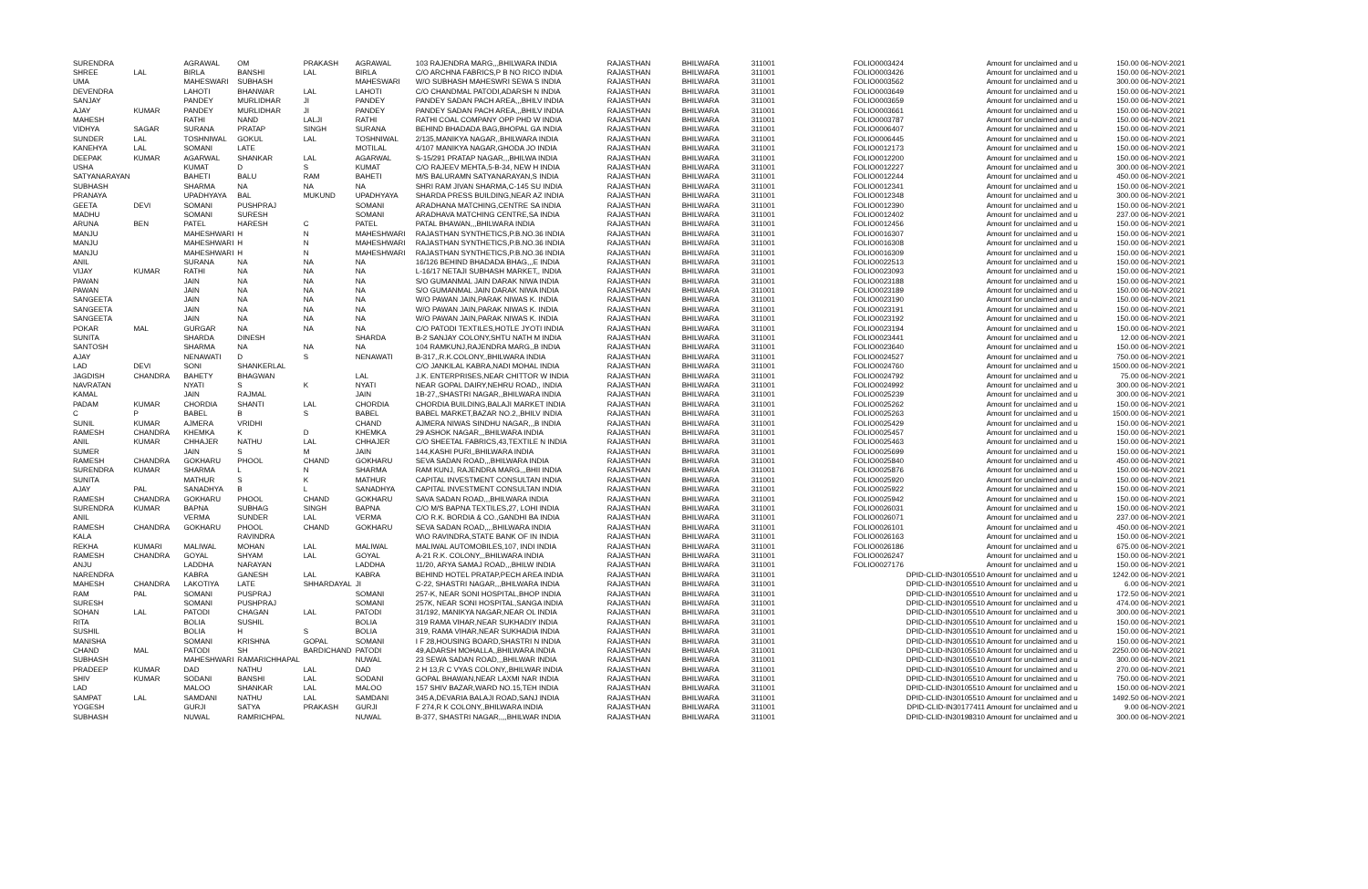| SURENDRA | | AGRAWAL | OM | PRAKASH | AGRAWAL | 103 RAJENDRA MARG,,,BHILWARA INDIA | RAJASTHAN | BHILWARA | 311001 | FOLIO0003424 | Amount for unclaimed and u | 150.00 06-NOV-2021 |
| SHREE | LAL | BIRLA | BANSHI | LAL | BIRLA | C/O ARCHNA FABRICS,P B NO RICO INDIA | RAJASTHAN | BHILWARA | 311001 | FOLIO0003426 | Amount for unclaimed and u | 150.00 06-NOV-2021 |
| UMA | | MAHESWARI | SUBHASH | | MAHESWARI | W/O SUBHASH MAHESWRI SEWA S INDIA | RAJASTHAN | BHILWARA | 311001 | FOLIO0003562 | Amount for unclaimed and u | 300.00 06-NOV-2021 |
| DEVENDRA | | LAHOTI | BHANWAR | LAL | LAHOTI | C/O CHANDMAL PATODI,ADARSH N INDIA | RAJASTHAN | BHILWARA | 311001 | FOLIO0003649 | Amount for unclaimed and u | 150.00 06-NOV-2021 |
| SANJAY | | PANDEY | MURLIDHAR | JI | PANDEY | PANDEY SADAN PACH AREA,,,BHILV INDIA | RAJASTHAN | BHILWARA | 311001 | FOLIO0003659 | Amount for unclaimed and u | 150.00 06-NOV-2021 |
| AJAY | KUMAR | PANDEY | MURLIDHAR | JI | PANDEY | PANDEY SADAN PACH AREA,,,BHILV INDIA | RAJASTHAN | BHILWARA | 311001 | FOLIO0003661 | Amount for unclaimed and u | 150.00 06-NOV-2021 |
| MAHESH | | RATHI | NAND | LALJI | RATHI | RATHI COAL COMPANY OPP PHD W INDIA | RAJASTHAN | BHILWARA | 311001 | FOLIO0003787 | Amount for unclaimed and u | 150.00 06-NOV-2021 |
| VIDHYA | SAGAR | SURANA | PRATAP | SINGH | SURANA | BEHIND BHADADA BAG,BHOPAL GA INDIA | RAJASTHAN | BHILWARA | 311001 | FOLIO0006407 | Amount for unclaimed and u | 150.00 06-NOV-2021 |
| SUNDER | LAL | TOSHNIWAL | GOKUL | LAL | TOSHNIWAL | 2/135,MANIKYA NAGAR,,BHILWARA INDIA | RAJASTHAN | BHILWARA | 311001 | FOLIO0006445 | Amount for unclaimed and u | 150.00 06-NOV-2021 |
| KANEHYA | LAL | SOMANI | LATE | | MOTILAL | 4/107 MANIKYA NAGAR,GHODA JO INDIA | RAJASTHAN | BHILWARA | 311001 | FOLIO0012173 | Amount for unclaimed and u | 150.00 06-NOV-2021 |
| DEEPAK | KUMAR | AGARWAL | SHANKAR | LAL | AGARWAL | S-15/291 PRATAP NAGAR,,,BHILWA INDIA | RAJASTHAN | BHILWARA | 311001 | FOLIO0012200 | Amount for unclaimed and u | 150.00 06-NOV-2021 |
| USHA | | KUMAT | D | S | KUMAT | C/O RAJEEV MEHTA,5-B-34, NEW H INDIA | RAJASTHAN | BHILWARA | 311001 | FOLIO0012227 | Amount for unclaimed and u | 300.00 06-NOV-2021 |
| SATYANARAYAN | | BAHETI | BALU | RAM | BAHETI | M/S BALURAMN SATYANARAYAN,S INDIA | RAJASTHAN | BHILWARA | 311001 | FOLIO0012244 | Amount for unclaimed and u | 450.00 06-NOV-2021 |
| SUBHASH | | SHARMA | NA | NA | NA | SHRI RAM JIVAN SHARMA,C-145 SU INDIA | RAJASTHAN | BHILWARA | 311001 | FOLIO0012341 | Amount for unclaimed and u | 150.00 06-NOV-2021 |
| PRANAYA | | UPADHYAYA | BAL | MUKUND | UPADHYAYA | SHARDA PRESS BUILDING,NEAR AZ INDIA | RAJASTHAN | BHILWARA | 311001 | FOLIO0012348 | Amount for unclaimed and u | 300.00 06-NOV-2021 |
| GEETA | DEVI | SOMANI | PUSHPRAJ | | SOMANI | ARADHANA MATCHING,CENTRE SA INDIA | RAJASTHAN | BHILWARA | 311001 | FOLIO0012390 | Amount for unclaimed and u | 150.00 06-NOV-2021 |
| MADHU | | SOMANI | SURESH | | SOMANI | ARADHAVA MATCHING CENTRE,SA INDIA | RAJASTHAN | BHILWARA | 311001 | FOLIO0012402 | Amount for unclaimed and u | 237.00 06-NOV-2021 |
| ARUNA | BEN | PATEL | HARESH | C | PATEL | PATAL BHAWAN,,,BHILWARA INDIA | RAJASTHAN | BHILWARA | 311001 | FOLIO0012456 | Amount for unclaimed and u | 150.00 06-NOV-2021 |
| MANJU | | MAHESHWARI | H | N | MAHESHWARI | RAJASTHAN SYNTHETICS,P.B.NO.36 INDIA | RAJASTHAN | BHILWARA | 311001 | FOLIO0016307 | Amount for unclaimed and u | 150.00 06-NOV-2021 |
| MANJU | | MAHESHWARI | H | N | MAHESHWARI | RAJASTHAN SYNTHETICS,P.B.NO.36 INDIA | RAJASTHAN | BHILWARA | 311001 | FOLIO0016308 | Amount for unclaimed and u | 150.00 06-NOV-2021 |
| MANJU | | MAHESHWARI | H | N | MAHESHWARI | RAJASTHAN SYNTHETICS,P.B.NO.36 INDIA | RAJASTHAN | BHILWARA | 311001 | FOLIO0016309 | Amount for unclaimed and u | 150.00 06-NOV-2021 |
| ANIL | | SURANA | NA | NA | NA | 16/126 BEHIND BHADADA BHAG,,,E INDIA | RAJASTHAN | BHILWARA | 311001 | FOLIO0022513 | Amount for unclaimed and u | 150.00 06-NOV-2021 |
| VIJAY | KUMAR | RATHI | NA | NA | NA | L-16/17 NETAJI SUBHASH MARKET,, INDIA | RAJASTHAN | BHILWARA | 311001 | FOLIO0023093 | Amount for unclaimed and u | 150.00 06-NOV-2021 |
| PAWAN | | JAIN | NA | NA | NA | S/O GUMANMAL JAIN DARAK NIWA INDIA | RAJASTHAN | BHILWARA | 311001 | FOLIO0023188 | Amount for unclaimed and u | 150.00 06-NOV-2021 |
| PAWAN | | JAIN | NA | NA | NA | S/O GUMANMAL JAIN DARAK NIWA INDIA | RAJASTHAN | BHILWARA | 311001 | FOLIO0023189 | Amount for unclaimed and u | 150.00 06-NOV-2021 |
| SANGEETA | | JAIN | NA | NA | NA | W/O PAWAN JAIN,PARAK NIWAS K. INDIA | RAJASTHAN | BHILWARA | 311001 | FOLIO0023190 | Amount for unclaimed and u | 150.00 06-NOV-2021 |
| SANGEETA | | JAIN | NA | NA | NA | W/O PAWAN JAIN,PARAK NIWAS K. INDIA | RAJASTHAN | BHILWARA | 311001 | FOLIO0023191 | Amount for unclaimed and u | 150.00 06-NOV-2021 |
| SANGEETA | | JAIN | NA | NA | NA | W/O PAWAN JAIN,PARAK NIWAS K. INDIA | RAJASTHAN | BHILWARA | 311001 | FOLIO0023192 | Amount for unclaimed and u | 150.00 06-NOV-2021 |
| POKAR | MAL | GURGAR | NA | NA | NA | C/O PATODI TEXTILES,HOTLE JYOTI INDIA | RAJASTHAN | BHILWARA | 311001 | FOLIO0023194 | Amount for unclaimed and u | 150.00 06-NOV-2021 |
| SUNITA | | SHARDA | DINESH | | SHARDA | B-2 SANJAY COLONY,SHTU NATH M INDIA | RAJASTHAN | BHILWARA | 311001 | FOLIO0023441 | Amount for unclaimed and u | 12.00 06-NOV-2021 |
| SANTOSH | | SHARMA | NA | NA | NA | 104 RAMKUNJ,RAJENDRA MARG,,B INDIA | RAJASTHAN | BHILWARA | 311001 | FOLIO0023640 | Amount for unclaimed and u | 150.00 06-NOV-2021 |
| AJAY | | NENAWATI | D | S | NENAWATI | B-317,,R.K.COLONY,,BHILWARA INDIA | RAJASTHAN | BHILWARA | 311001 | FOLIO0024527 | Amount for unclaimed and u | 750.00 06-NOV-2021 |
| LAD | DEVI | SONI | SHANKERLAL | | | C/O JANKILAL KABRA,NADI MOHAL INDIA | RAJASTHAN | BHILWARA | 311001 | FOLIO0024760 | Amount for unclaimed and u | 1500.00 06-NOV-2021 |
| JAGDISH | CHANDRA | BAHETY | BHAGWAN | | LAL | J.K. ENTERPRISES,NEAR CHITTOR W INDIA | RAJASTHAN | BHILWARA | 311001 | FOLIO0024792 | Amount for unclaimed and u | 75.00 06-NOV-2021 |
| NAVRATAN | | NYATI | S | K | NYATI | NEAR GOPAL DAIRY,NEHRU ROAD,, INDIA | RAJASTHAN | BHILWARA | 311001 | FOLIO0024992 | Amount for unclaimed and u | 300.00 06-NOV-2021 |
| KAMAL | | JAIN | RAJMAL | | JAIN | 1B-27,,SHASTRI NAGAR,,BHILWARA INDIA | RAJASTHAN | BHILWARA | 311001 | FOLIO0025239 | Amount for unclaimed and u | 300.00 06-NOV-2021 |
| PADAM | KUMAR | CHORDIA | SHANTI | LAL | CHORDIA | CHORDIA BUILDING,BALAJI MARKET INDIA | RAJASTHAN | BHILWARA | 311001 | FOLIO0025262 | Amount for unclaimed and u | 150.00 06-NOV-2021 |
| C | P | BABEL | B | S | BABEL | BABEL MARKET,BAZAR NO.2,,BHILV INDIA | RAJASTHAN | BHILWARA | 311001 | FOLIO0025263 | Amount for unclaimed and u | 1500.00 06-NOV-2021 |
| SUNIL | KUMAR | AJMERA | VRIDHI | | CHAND | AJMERA NIWAS SINDHU NAGAR,,,B INDIA | RAJASTHAN | BHILWARA | 311001 | FOLIO0025429 | Amount for unclaimed and u | 150.00 06-NOV-2021 |
| RAMESH | CHANDRA | KHEMKA | K | D | KHEMKA | 29 ASHOK NAGAR,,,BHILWARA INDIA | RAJASTHAN | BHILWARA | 311001 | FOLIO0025457 | Amount for unclaimed and u | 150.00 06-NOV-2021 |
| ANIL | KUMAR | CHHAJER | NATHU | LAL | CHHAJER | C/O SHEETAL FABRICS,43,TEXTILE N INDIA | RAJASTHAN | BHILWARA | 311001 | FOLIO0025463 | Amount for unclaimed and u | 150.00 06-NOV-2021 |
| SUMER | | JAIN | S | M | JAIN | 144,KASHI PURI,,BHILWARA INDIA | RAJASTHAN | BHILWARA | 311001 | FOLIO0025699 | Amount for unclaimed and u | 150.00 06-NOV-2021 |
| RAMESH | CHANDRA | GOKHARU | PHOOL | CHAND | GOKHARU | SEVA SADAN ROAD,,,BHILWARA INDIA | RAJASTHAN | BHILWARA | 311001 | FOLIO0025840 | Amount for unclaimed and u | 450.00 06-NOV-2021 |
| SURENDRA | KUMAR | SHARMA | L | N | SHARMA | RAM KUNJ, RAJENDRA MARG,,,BHII INDIA | RAJASTHAN | BHILWARA | 311001 | FOLIO0025876 | Amount for unclaimed and u | 150.00 06-NOV-2021 |
| SUNITA | | MATHUR | S | K | MATHUR | CAPITAL INVESTMENT CONSULTAN INDIA | RAJASTHAN | BHILWARA | 311001 | FOLIO0025920 | Amount for unclaimed and u | 150.00 06-NOV-2021 |
| AJAY | PAL | SANADHYA | B | L | SANADHYA | CAPITAL INVESTMENT CONSULTAN INDIA | RAJASTHAN | BHILWARA | 311001 | FOLIO0025922 | Amount for unclaimed and u | 150.00 06-NOV-2021 |
| RAMESH | CHANDRA | GOKHARU | PHOOL | CHAND | GOKHARU | SAVA SADAN ROAD,,,BHILWARA INDIA | RAJASTHAN | BHILWARA | 311001 | FOLIO0025942 | Amount for unclaimed and u | 150.00 06-NOV-2021 |
| SURENDRA | KUMAR | BAPNA | SUBHAG | SINGH | BAPNA | C/O M/S BAPNA TEXTILES,27, LOHI INDIA | RAJASTHAN | BHILWARA | 311001 | FOLIO0026031 | Amount for unclaimed and u | 150.00 06-NOV-2021 |
| ANIL | | VERMA | SUNDER | LAL | VERMA | C/O R.K. BORDIA & CO.,GANDHI BA INDIA | RAJASTHAN | BHILWARA | 311001 | FOLIO0026071 | Amount for unclaimed and u | 237.00 06-NOV-2021 |
| RAMESH | CHANDRA | GOKHARU | PHOOL | CHAND | GOKHARU | SEVA SADAN ROAD,,,,BHILWARA INDIA | RAJASTHAN | BHILWARA | 311001 | FOLIO0026101 | Amount for unclaimed and u | 450.00 06-NOV-2021 |
| KALA | | | RAVINDRA | | | W\O RAVINDRA,STATE BANK OF IN INDIA | RAJASTHAN | BHILWARA | 311001 | FOLIO0026163 | Amount for unclaimed and u | 150.00 06-NOV-2021 |
| REKHA | KUMARI | MALIWAL | MOHAN | LAL | MALIWAL | MALIWAL AUTOMOBILES,107, INDI INDIA | RAJASTHAN | BHILWARA | 311001 | FOLIO0026186 | Amount for unclaimed and u | 675.00 06-NOV-2021 |
| RAMESH | CHANDRA | GOYAL | SHYAM | LAL | GOYAL | A-21 R.K. COLONY,,,BHILWARA INDIA | RAJASTHAN | BHILWARA | 311001 | FOLIO0026247 | Amount for unclaimed and u | 150.00 06-NOV-2021 |
| ANJU | | LADDHA | NARAYAN | | LADDHA | 11/20, ARYA SAMAJ ROAD,,,BHILW INDIA | RAJASTHAN | BHILWARA | 311001 | FOLIO0027176 | Amount for unclaimed and u | 150.00 06-NOV-2021 |
| NARENDRA | | KABRA | GANESH | LAL | KABRA | BEHIND HOTEL PRATAP,PECH AREA INDIA | RAJASTHAN | BHILWARA | 311001 | DPID-CLID-IN30105510 Amount for unclaimed and u | | 1242.00 06-NOV-2021 |
| MAHESH | CHANDRA | LAKOTIYA | LATE | SHHARDAYAL | JI | C-22, SHASTRI NAGAR,,,BHILWARA INDIA | RAJASTHAN | BHILWARA | 311001 | DPID-CLID-IN30105510 Amount for unclaimed and u | | 6.00 06-NOV-2021 |
| RAM | PAL | SOMANI | PUSPRAJ | | SOMANI | 257-K, NEAR SONI HOSPITAL,BHOP INDIA | RAJASTHAN | BHILWARA | 311001 | DPID-CLID-IN30105510 Amount for unclaimed and u | | 172.50 06-NOV-2021 |
| SURESH | | SOMANI | PUSHPRAJ | | SOMANI | 257K, NEAR SONI HOSPITAL,SANGA INDIA | RAJASTHAN | BHILWARA | 311001 | DPID-CLID-IN30105510 Amount for unclaimed and u | | 474.00 06-NOV-2021 |
| SOHAN | LAL | PATODI | CHAGAN | LAL | PATODI | 31/192, MANIKYA NAGAR,NEAR OL INDIA | RAJASTHAN | BHILWARA | 311001 | DPID-CLID-IN30105510 Amount for unclaimed and u | | 300.00 06-NOV-2021 |
| RITA | | BOLIA | SUSHIL | | BOLIA | 319 RAMA VIHAR,NEAR SUKHADIY INDIA | RAJASTHAN | BHILWARA | 311001 | DPID-CLID-IN30105510 Amount for unclaimed and u | | 150.00 06-NOV-2021 |
| SUSHIL | | BOLIA | H | S | BOLIA | 319, RAMA VIHAR,NEAR SUKHADIA INDIA | RAJASTHAN | BHILWARA | 311001 | DPID-CLID-IN30105510 Amount for unclaimed and u | | 150.00 06-NOV-2021 |
| MANISHA | | SOMANI | KRISHNA | GOPAL | SOMANI | I F 28,HOUSING BOARD,SHASTRI N INDIA | RAJASTHAN | BHILWARA | 311001 | DPID-CLID-IN30105510 Amount for unclaimed and u | | 150.00 06-NOV-2021 |
| CHAND | MAL | PATODI | SH | BARDICHAND | PATODI | 49,ADARSH MOHALLA,,BHILWARA INDIA | RAJASTHAN | BHILWARA | 311001 | DPID-CLID-IN30105510 Amount for unclaimed and u | | 2250.00 06-NOV-2021 |
| SUBHASH | | MAHESHWARI | RAMARICHHAPAL | | NUWAL | 23 SEWA SADAN ROAD,,,BHILWAR INDIA | RAJASTHAN | BHILWARA | 311001 | DPID-CLID-IN30105510 Amount for unclaimed and u | | 300.00 06-NOV-2021 |
| PRADEEP | KUMAR | DAD | NATHU | LAL | DAD | 2 H 13,R C VYAS COLONY,,BHILWAR INDIA | RAJASTHAN | BHILWARA | 311001 | DPID-CLID-IN30105510 Amount for unclaimed and u | | 270.00 06-NOV-2021 |
| SHIV | KUMAR | SODANI | BANSHI | LAL | SODANI | GOPAL BHAWAN,NEAR LAXMI NAR INDIA | RAJASTHAN | BHILWARA | 311001 | DPID-CLID-IN30105510 Amount for unclaimed and u | | 750.00 06-NOV-2021 |
| LAD | | MALOO | SHANKAR | LAL | MALOO | 157 SHIV BAZAR,WARD NO.15,TEH INDIA | RAJASTHAN | BHILWARA | 311001 | DPID-CLID-IN30105510 Amount for unclaimed and u | | 150.00 06-NOV-2021 |
| SAMPAT | LAL | SAMDANI | NATHU | LAL | SAMDANI | 345 A,DEVARIA BALAJI ROAD,SANJ INDIA | RAJASTHAN | BHILWARA | 311001 | DPID-CLID-IN30105510 Amount for unclaimed and u | | 1492.50 06-NOV-2021 |
| YOGESH | | GURJI | SATYA | PRAKASH | GURJI | F 274,R K COLONY,,BHILWARA INDIA | RAJASTHAN | BHILWARA | 311001 | DPID-CLID-IN30177411 Amount for unclaimed and u | | 9.00 06-NOV-2021 |
| SUBHASH | | NUWAL | RAMRICHPAL | | NUWAL | B-377, SHASTRI NAGAR,,,,BHILWAR INDIA | RAJASTHAN | BHILWARA | 311001 | DPID-CLID-IN30198310 Amount for unclaimed and u | | 300.00 06-NOV-2021 |